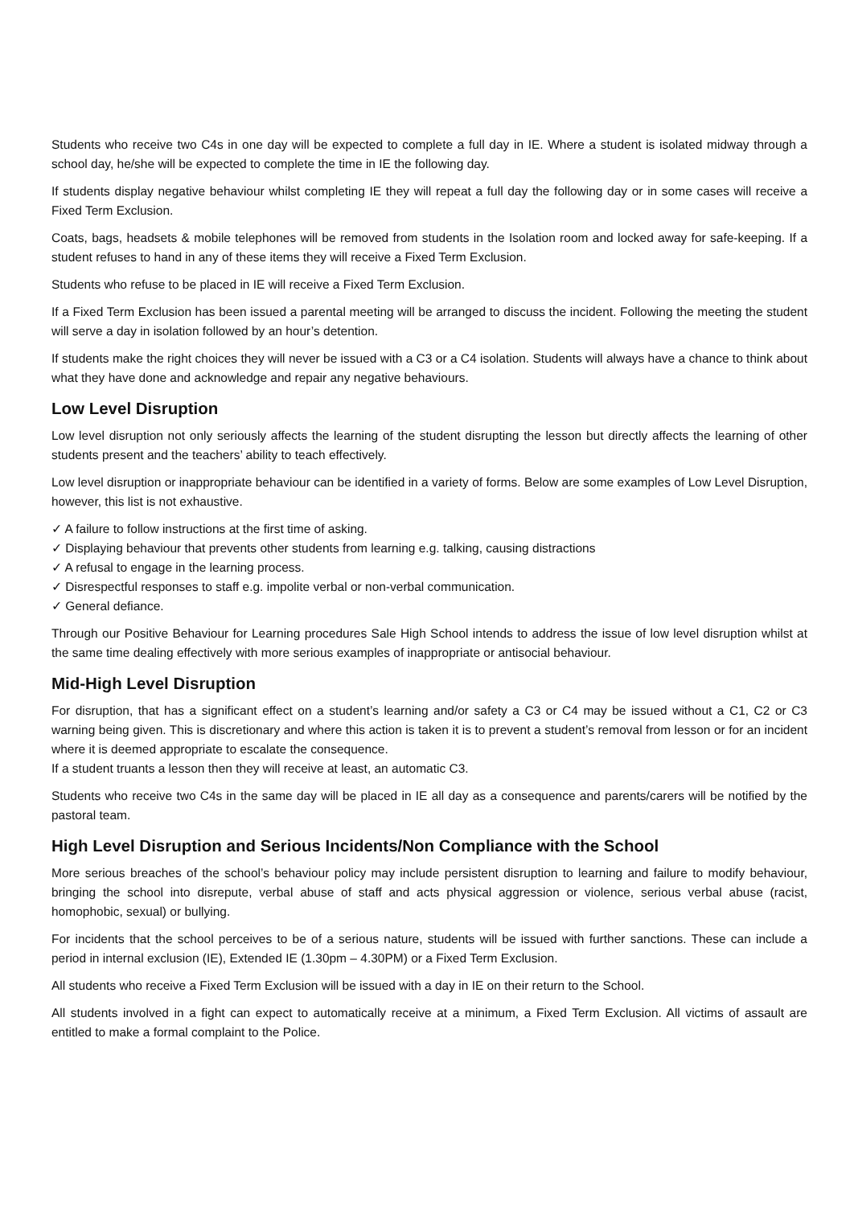Students who receive two C4s in one day will be expected to complete a full day in IE. Where a student is isolated midway through a school day, he/she will be expected to complete the time in IE the following day.
If students display negative behaviour whilst completing IE they will repeat a full day the following day or in some cases will receive a Fixed Term Exclusion.
Coats, bags, headsets & mobile telephones will be removed from students in the Isolation room and locked away for safe-keeping. If a student refuses to hand in any of these items they will receive a Fixed Term Exclusion.
Students who refuse to be placed in IE will receive a Fixed Term Exclusion.
If a Fixed Term Exclusion has been issued a parental meeting will be arranged to discuss the incident. Following the meeting the student will serve a day in isolation followed by an hour’s detention.
If students make the right choices they will never be issued with a C3 or a C4 isolation. Students will always have a chance to think about what they have done and acknowledge and repair any negative behaviours.
Low Level Disruption
Low level disruption not only seriously affects the learning of the student disrupting the lesson but directly affects the learning of other students present and the teachers’ ability to teach effectively.
Low level disruption or inappropriate behaviour can be identified in a variety of forms. Below are some examples of Low Level Disruption, however, this list is not exhaustive.
✓ A failure to follow instructions at the first time of asking.
✓ Displaying behaviour that prevents other students from learning e.g. talking, causing distractions
✓ A refusal to engage in the learning process.
✓ Disrespectful responses to staff e.g. impolite verbal or non-verbal communication.
✓ General defiance.
Through our Positive Behaviour for Learning procedures Sale High School intends to address the issue of low level disruption whilst at the same time dealing effectively with more serious examples of inappropriate or antisocial behaviour.
Mid-High Level Disruption
For disruption, that has a significant effect on a student’s learning and/or safety a C3 or C4 may be issued without a C1, C2 or C3 warning being given. This is discretionary and where this action is taken it is to prevent a student’s removal from lesson or for an incident where it is deemed appropriate to escalate the consequence.
If a student truants a lesson then they will receive at least, an automatic C3.
Students who receive two C4s in the same day will be placed in IE all day as a consequence and parents/carers will be notified by the pastoral team.
High Level Disruption and Serious Incidents/Non Compliance with the School
More serious breaches of the school’s behaviour policy may include persistent disruption to learning and failure to modify behaviour, bringing the school into disrepute, verbal abuse of staff and acts physical aggression or violence, serious verbal abuse (racist, homophobic, sexual) or bullying.
For incidents that the school perceives to be of a serious nature, students will be issued with further sanctions. These can include a period in internal exclusion (IE), Extended IE (1.30pm – 4.30PM) or a Fixed Term Exclusion.
All students who receive a Fixed Term Exclusion will be issued with a day in IE on their return to the School.
All students involved in a fight can expect to automatically receive at a minimum, a Fixed Term Exclusion. All victims of assault are entitled to make a formal complaint to the Police.